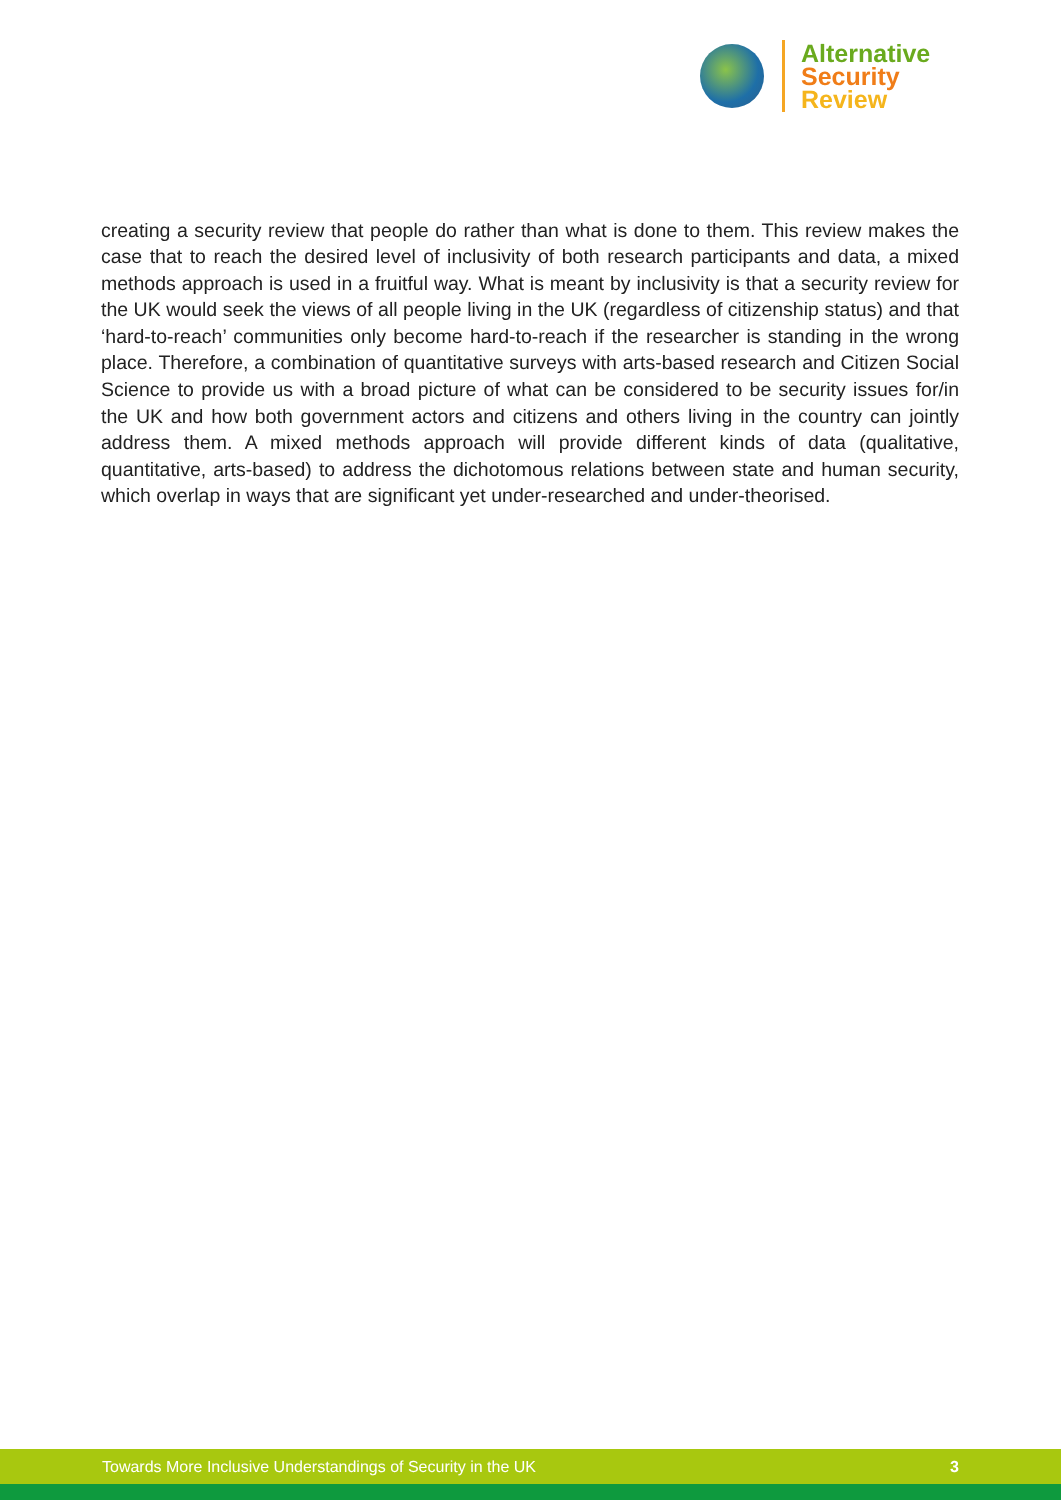Alternative
Security
Review
creating a security review that people do rather than what is done to them. This review makes the case that to reach the desired level of inclusivity of both research participants and data, a mixed methods approach is used in a fruitful way. What is meant by inclusivity is that a security review for the UK would seek the views of all people living in the UK (regardless of citizenship status) and that ‘hard-to-reach’ communities only become hard-to-reach if the researcher is standing in the wrong place. Therefore, a combination of quantitative surveys with arts-based research and Citizen Social Science to provide us with a broad picture of what can be considered to be security issues for/in the UK and how both government actors and citizens and others living in the country can jointly address them. A mixed methods approach will provide different kinds of data (qualitative, quantitative, arts-based) to address the dichotomous relations between state and human security, which overlap in ways that are significant yet under-researched and under-theorised.
Towards More Inclusive Understandings of Security in the UK 3